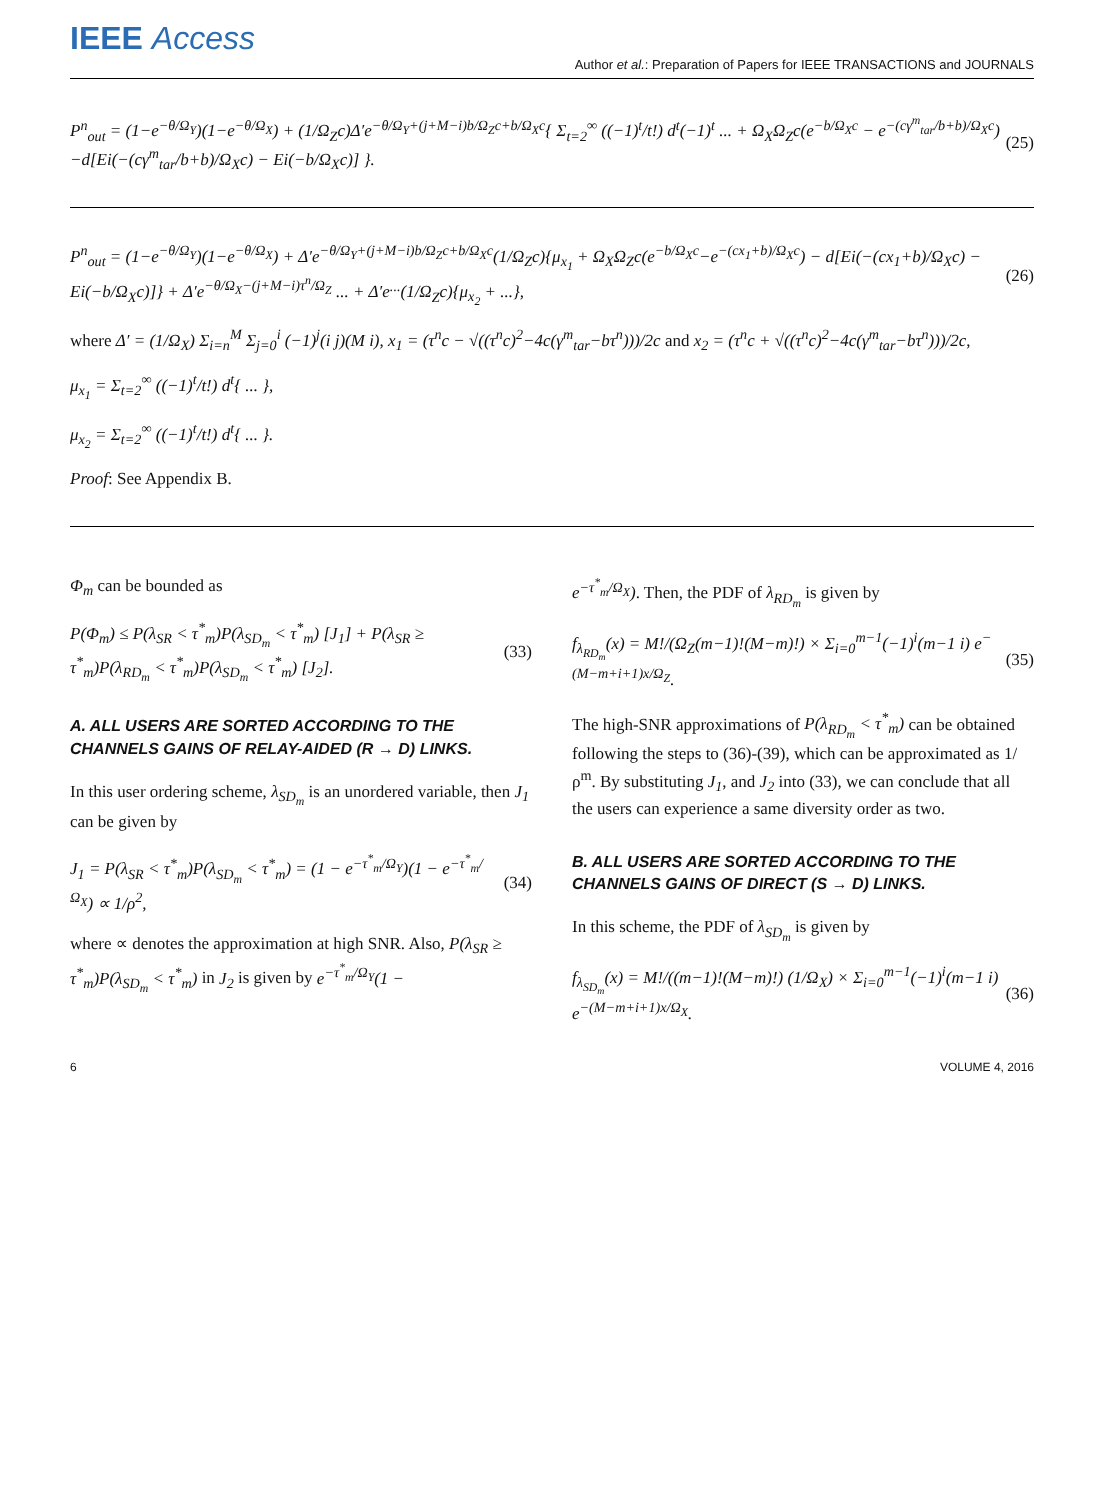IEEE Access
Author et al.: Preparation of Papers for IEEE TRANSACTIONS and JOURNALS
P<sup>n</sup><sub>out</sub> = (1−e<sup>−θ/Ω<sub>Y</sub></sup>)(1−e<sup>−θ/Ω<sub>X</sub></sup>) + (1/Ω<sub>Z</sub>c)Δ′e<sup>−θ/Ω<sub>Y</sub>+(j+M−i)b/Ω<sub>Z</sub>c+b/Ω<sub>X</sub>c</sup>{ Σ<sub>t=2</sub><sup>∞</sup> ((−1)<sup>t</sup>/t!) d<sup>t</sup>(−1)<sup>t</sup> ... + Ω<sub>X</sub>Ω<sub>Z</sub>c(e<sup>−b/Ω<sub>X</sub>c</sup> − e<sup>−(cγ<sup>m</sup><sub>tar</sub>/b+b)/Ω<sub>X</sub>c</sup>) −d[Ei(−(cγ<sup>m</sup><sub>tar</sub>/b+b)/Ω<sub>X</sub>c) − Ei(−b/Ω<sub>X</sub>c)] }.
(25)
P<sup>n</sup><sub>out</sub> = (1−e<sup>−θ/Ω<sub>Y</sub></sup>)(1−e<sup>−θ/Ω<sub>X</sub></sup>) + Δ′e<sup>−θ/Ω<sub>Y</sub>+(j+M−i)b/Ω<sub>Z</sub>c+b/Ω<sub>X</sub>c</sup>(1/Ω<sub>Z</sub>c){μ<sub>x<sub>1</sub></sub> + Ω<sub>X</sub>Ω<sub>Z</sub>c(e<sup>−b/Ω<sub>X</sub>c</sup>−e<sup>−(cx<sub>1</sub>+b)/Ω<sub>X</sub>c</sup>) − d[Ei(−(cx<sub>1</sub>+b)/Ω<sub>X</sub>c) − Ei(−b/Ω<sub>X</sub>c)]} + Δ′e<sup>−θ/Ω<sub>X</sub>−(j+M−i)τ<sup>n</sup>/Ω<sub>Z</sub></sup> ... + Δ′e<sup>...</sup>(1/Ω<sub>Z</sub>c){μ<sub>x<sub>2</sub></sub> + ...},
(26)
where Δ′ = (1/Ω<sub>X</sub>) Σ<sub>i=n</sub><sup>M</sup> Σ<sub>j=0</sub><sup>i</sup> (−1)<sup>j</sup>(i j)(M i), x<sub>1</sub> = (τ<sup>n</sup>c − √((τ<sup>n</sup>c)<sup>2</sup>−4c(γ<sup>m</sup><sub>tar</sub>−bτ<sup>n</sup>)))/2c and x<sub>2</sub> = (τ<sup>n</sup>c + √((τ<sup>n</sup>c)<sup>2</sup>−4c(γ<sup>m</sup><sub>tar</sub>−bτ<sup>n</sup>)))/2c,
μ<sub>x<sub>1</sub></sub> = Σ<sub>t=2</sub><sup>∞</sup> ((−1)<sup>t</sup>/t!) d<sup>t</sup>{ ... },
μ<sub>x<sub>2</sub></sub> = Σ<sub>t=2</sub><sup>∞</sup> ((−1)<sup>t</sup>/t!) d<sup>t</sup>{ ... }.
Proof: See Appendix B.
Φ<sub>m</sub> can be bounded as
P(Φ<sub>m</sub>) ≤ P(λ<sub>SR</sub> < τ<sup>*</sup><sub>m</sub>)P(λ<sub>SD<sub>m</sub></sub> < τ<sup>*</sup><sub>m</sub>) [J<sub>1</sub>] + P(λ<sub>SR</sub> ≥ τ<sup>*</sup><sub>m</sub>)P(λ<sub>RD<sub>m</sub></sub> < τ<sup>*</sup><sub>m</sub>)P(λ<sub>SD<sub>m</sub></sub> < τ<sup>*</sup><sub>m</sub>) [J<sub>2</sub>].
(33)
A. ALL USERS ARE SORTED ACCORDING TO THE CHANNELS GAINS OF RELAY-AIDED (R → D) LINKS.
In this user ordering scheme, λ<sub>SD<sub>m</sub></sub> is an unordered variable, then J<sub>1</sub> can be given by
J<sub>1</sub> = P(λ<sub>SR</sub> < τ<sup>*</sup><sub>m</sub>)P(λ<sub>SD<sub>m</sub></sub> < τ<sup>*</sup><sub>m</sub>) = (1 − e<sup>−τ<sup>*</sup><sub>m</sub>/Ω<sub>Y</sub></sup>)(1 − e<sup>−τ<sup>*</sup><sub>m</sub>/Ω<sub>X</sub></sup>) ∝ 1/ρ<sup>2</sup>,
(34)
where ∝ denotes the approximation at high SNR. Also, P(λ<sub>SR</sub> ≥ τ<sup>*</sup><sub>m</sub>)P(λ<sub>SD<sub>m</sub></sub> < τ<sup>*</sup><sub>m</sub>) in J<sub>2</sub> is given by e<sup>−τ<sup>*</sup><sub>m</sub>/Ω<sub>Y</sub></sup>(1 −
e<sup>−τ<sup>*</sup><sub>m</sub>/Ω<sub>X</sub></sup>). Then, the PDF of λ<sub>RD<sub>m</sub></sub> is given by
f<sub>λ<sub>RD<sub>m</sub></sub></sub>(x) = M!/(Ω<sub>Z</sub>(m−1)!(M−m)!) × Σ<sub>i=0</sub><sup>m−1</sup>(−1)<sup>i</sup>(m−1 i) e<sup>−(M−m+i+1)x/Ω<sub>Z</sub></sup>.
(35)
The high-SNR approximations of P(λ<sub>RD<sub>m</sub></sub> < τ<sup>*</sup><sub>m</sub>) can be obtained following the steps to (36)-(39), which can be approximated as 1/ρ<sup>m</sup>. By substituting J<sub>1</sub>, and J<sub>2</sub> into (33), we can conclude that all the users can experience a same diversity order as two.
B. ALL USERS ARE SORTED ACCORDING TO THE CHANNELS GAINS OF DIRECT (S → D) LINKS.
In this scheme, the PDF of λ<sub>SD<sub>m</sub></sub> is given by
f<sub>λ<sub>SD<sub>m</sub></sub></sub>(x) = M!/((m−1)!(M−m)!) (1/Ω<sub>X</sub>) × Σ<sub>i=0</sub><sup>m−1</sup>(−1)<sup>i</sup>(m−1 i) e<sup>−(M−m+i+1)x/Ω<sub>X</sub></sup>.
(36)
6 VOLUME 4, 2016